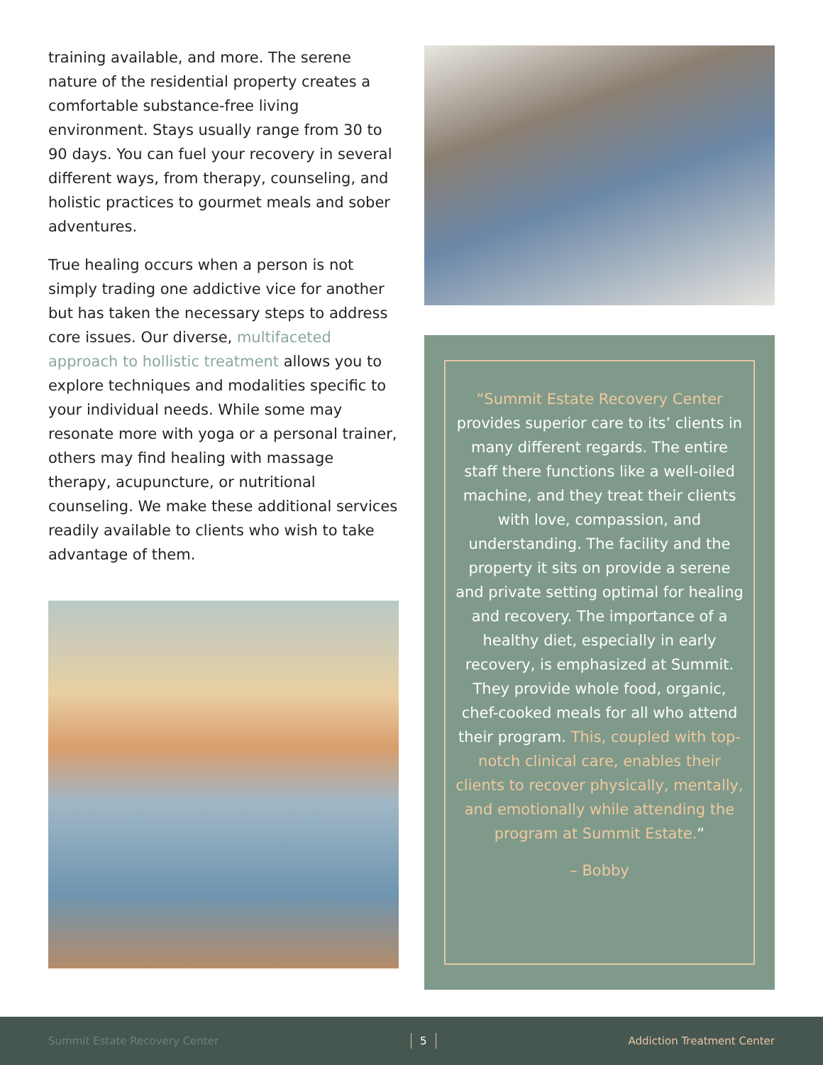training available, and more. The serene nature of the residential property creates a comfortable substance-free living environment. Stays usually range from 30 to 90 days. You can fuel your recovery in several different ways, from therapy, counseling, and holistic practices to gourmet meals and sober adventures.
True healing occurs when a person is not simply trading one addictive vice for another but has taken the necessary steps to address core issues. Our diverse, multifaceted approach to hollistic treatment allows you to explore techniques and modalities specific to your individual needs. While some may resonate more with yoga or a personal trainer, others may find healing with massage therapy, acupuncture, or nutritional counseling. We make these additional services readily available to clients who wish to take advantage of them.
“Summit Estate Recovery Center provides superior care to its’ clients in many different regards. The entire staff there functions like a well-oiled machine, and they treat their clients with love, compassion, and understanding. The facility and the property it sits on provide a serene and private setting optimal for healing and recovery. The importance of a healthy diet, especially in early recovery, is emphasized at Summit. They provide whole food, organic, chef-cooked meals for all who attend their program. This, coupled with top-notch clinical care, enables their clients to recover physically, mentally, and emotionally while attending the program at Summit Estate.“
– Bobby
Summit Estate Recovery Center 5 Addiction Treatment Center